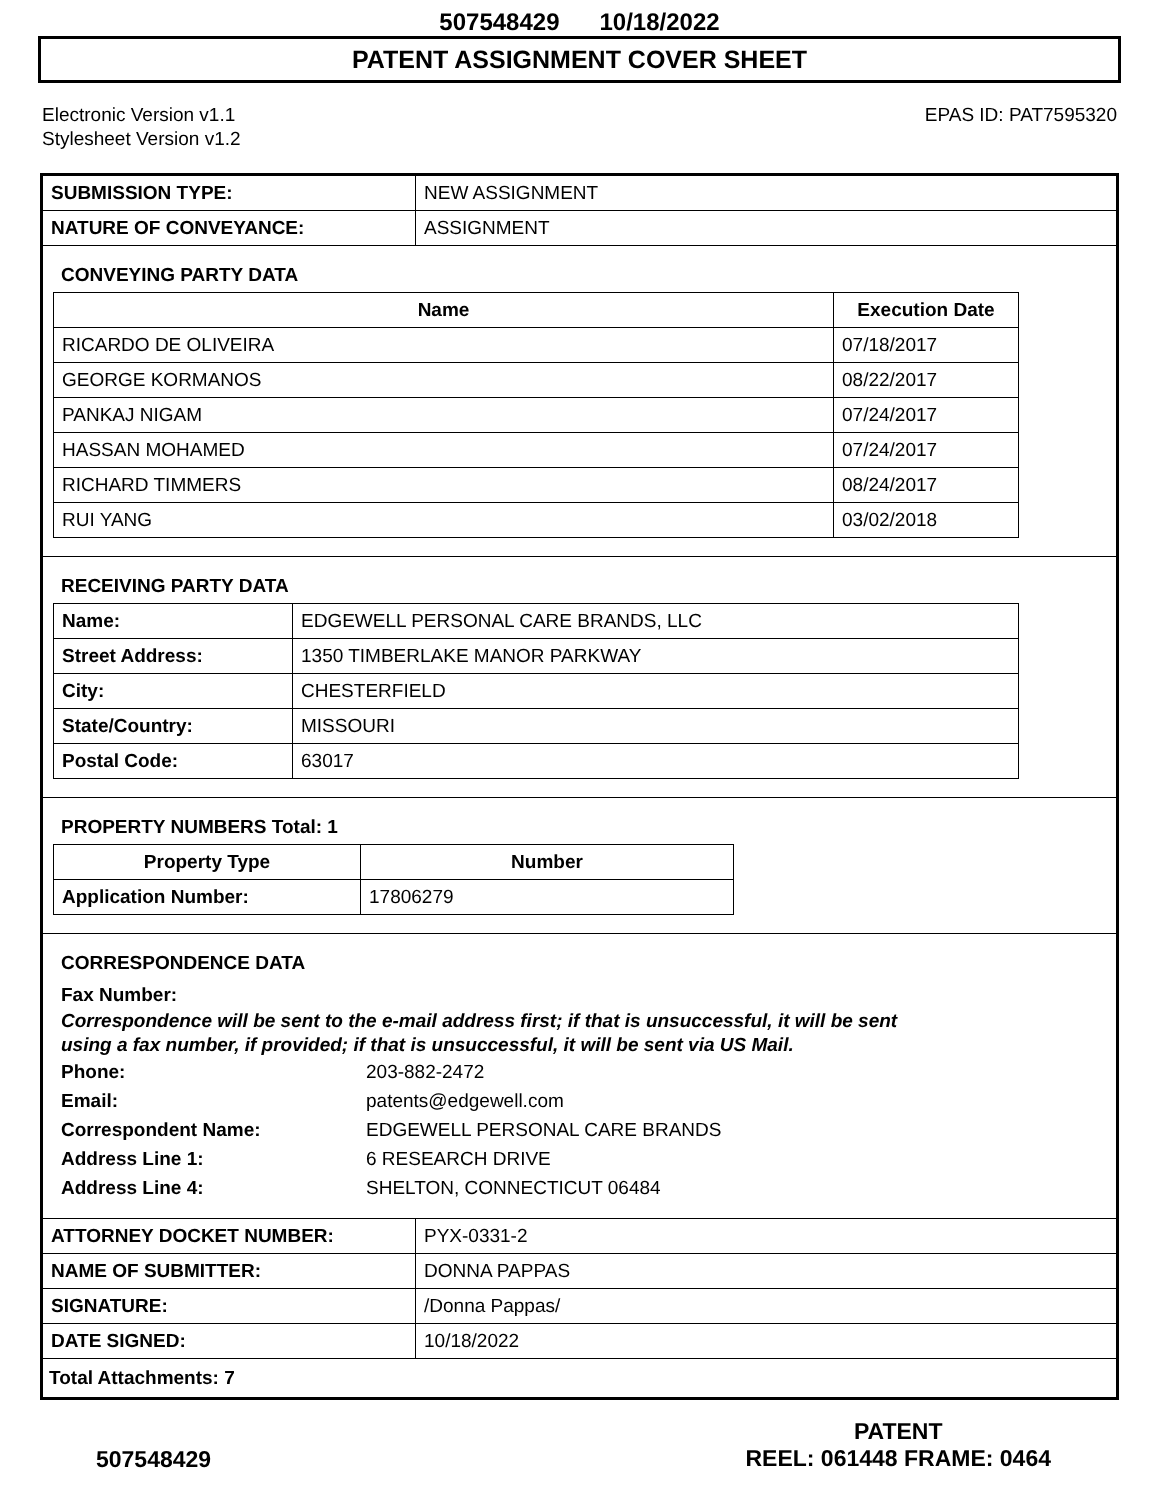507548429 10/18/2022
PATENT ASSIGNMENT COVER SHEET
Electronic Version v1.1
Stylesheet Version v1.2
EPAS ID: PAT7595320
| SUBMISSION TYPE: | NEW ASSIGNMENT |
| NATURE OF CONVEYANCE: | ASSIGNMENT |
CONVEYING PARTY DATA
| Name | Execution Date |
| --- | --- |
| RICARDO DE OLIVEIRA | 07/18/2017 |
| GEORGE KORMANOS | 08/22/2017 |
| PANKAJ NIGAM | 07/24/2017 |
| HASSAN MOHAMED | 07/24/2017 |
| RICHARD TIMMERS | 08/24/2017 |
| RUI YANG | 03/02/2018 |
RECEIVING PARTY DATA
| Name: | EDGEWELL PERSONAL CARE BRANDS, LLC |
| Street Address: | 1350 TIMBERLAKE MANOR PARKWAY |
| City: | CHESTERFIELD |
| State/Country: | MISSOURI |
| Postal Code: | 63017 |
PROPERTY NUMBERS Total: 1
| Property Type | Number |
| --- | --- |
| Application Number: | 17806279 |
CORRESPONDENCE DATA
Fax Number:
Correspondence will be sent to the e-mail address first; if that is unsuccessful, it will be sent
using a fax number, if provided; if that is unsuccessful, it will be sent via US Mail.
Phone: 203-882-2472
Email: patents@edgewell.com
Correspondent Name: EDGEWELL PERSONAL CARE BRANDS
Address Line 1: 6 RESEARCH DRIVE
Address Line 4: SHELTON, CONNECTICUT 06484
| ATTORNEY DOCKET NUMBER: | PYX-0331-2 |
| NAME OF SUBMITTER: | DONNA PAPPAS |
| SIGNATURE: | /Donna Pappas/ |
| DATE SIGNED: | 10/18/2022 |
Total Attachments: 7
507548429
PATENT
REEL: 061448 FRAME: 0464